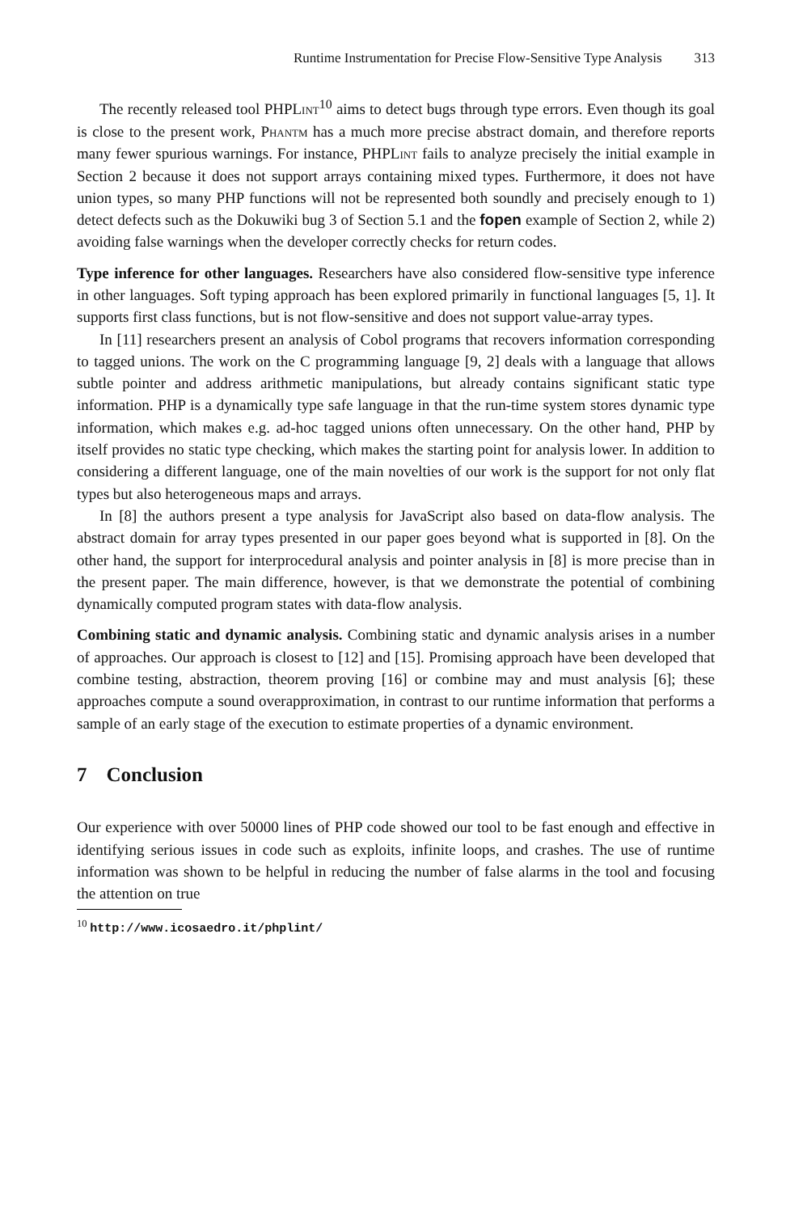Runtime Instrumentation for Precise Flow-Sensitive Type Analysis 313
The recently released tool PHPLint<sup>10</sup> aims to detect bugs through type errors. Even though its goal is close to the present work, Phantm has a much more precise abstract domain, and therefore reports many fewer spurious warnings. For instance, PHPLint fails to analyze precisely the initial example in Section 2 because it does not support arrays containing mixed types. Furthermore, it does not have union types, so many PHP functions will not be represented both soundly and precisely enough to 1) detect defects such as the Dokuwiki bug 3 of Section 5.1 and the fopen example of Section 2, while 2) avoiding false warnings when the developer correctly checks for return codes.
Type inference for other languages. Researchers have also considered flow-sensitive type inference in other languages. Soft typing approach has been explored primarily in functional languages [5, 1]. It supports first class functions, but is not flow-sensitive and does not support value-array types.
In [11] researchers present an analysis of Cobol programs that recovers information corresponding to tagged unions. The work on the C programming language [9, 2] deals with a language that allows subtle pointer and address arithmetic manipulations, but already contains significant static type information. PHP is a dynamically type safe language in that the run-time system stores dynamic type information, which makes e.g. ad-hoc tagged unions often unnecessary. On the other hand, PHP by itself provides no static type checking, which makes the starting point for analysis lower. In addition to considering a different language, one of the main novelties of our work is the support for not only flat types but also heterogeneous maps and arrays.
In [8] the authors present a type analysis for JavaScript also based on data-flow analysis. The abstract domain for array types presented in our paper goes beyond what is supported in [8]. On the other hand, the support for interprocedural analysis and pointer analysis in [8] is more precise than in the present paper. The main difference, however, is that we demonstrate the potential of combining dynamically computed program states with data-flow analysis.
Combining static and dynamic analysis. Combining static and dynamic analysis arises in a number of approaches. Our approach is closest to [12] and [15]. Promising approach have been developed that combine testing, abstraction, theorem proving [16] or combine may and must analysis [6]; these approaches compute a sound overapproximation, in contrast to our runtime information that performs a sample of an early stage of the execution to estimate properties of a dynamic environment.
7 Conclusion
Our experience with over 50000 lines of PHP code showed our tool to be fast enough and effective in identifying serious issues in code such as exploits, infinite loops, and crashes. The use of runtime information was shown to be helpful in reducing the number of false alarms in the tool and focusing the attention on true
<sup>10</sup> http://www.icosaedro.it/phplint/